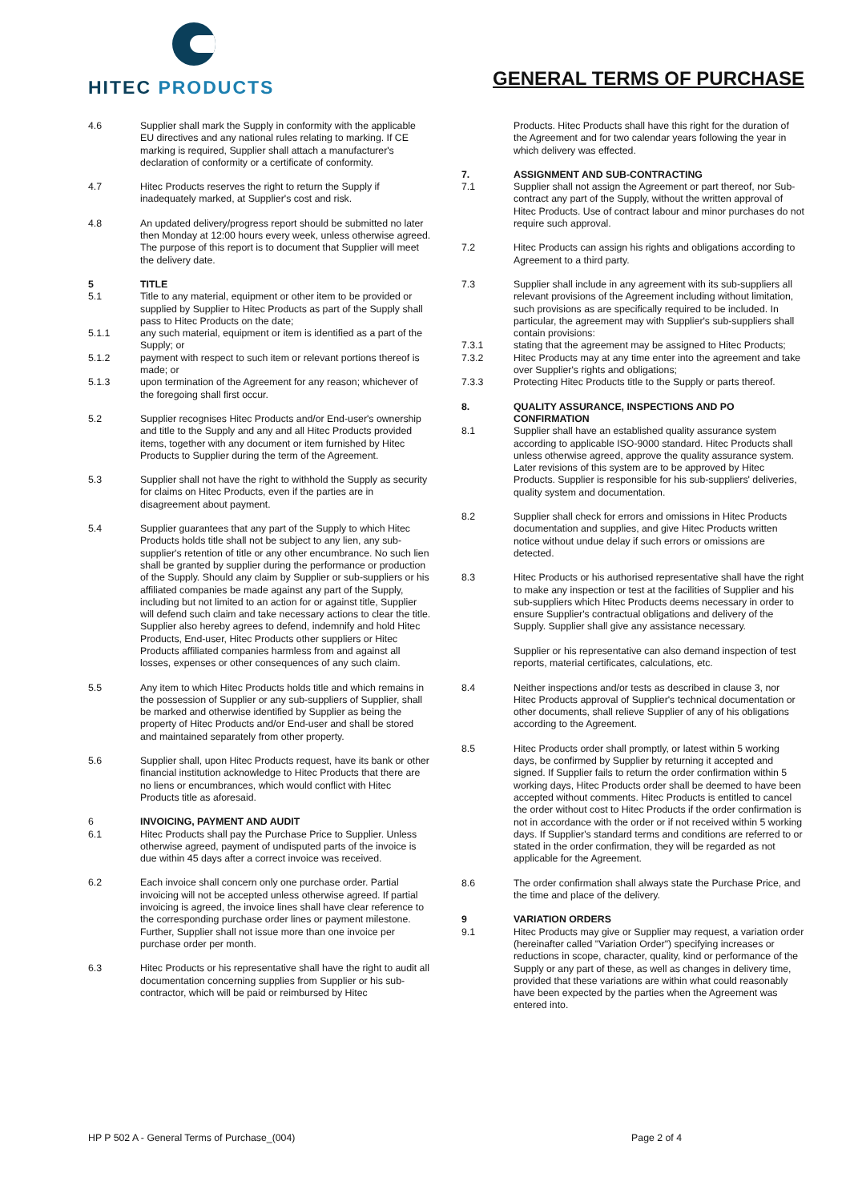HITEC PRODUCTS
GENERAL TERMS OF PURCHASE
4.6 Supplier shall mark the Supply in conformity with the applicable EU directives and any national rules relating to marking. If CE marking is required, Supplier shall attach a manufacturer's declaration of conformity or a certificate of conformity.
4.7 Hitec Products reserves the right to return the Supply if inadequately marked, at Supplier's cost and risk.
4.8 An updated delivery/progress report should be submitted no later then Monday at 12:00 hours every week, unless otherwise agreed. The purpose of this report is to document that Supplier will meet the delivery date.
5 TITLE
5.1 Title to any material, equipment or other item to be provided or supplied by Supplier to Hitec Products as part of the Supply shall pass to Hitec Products on the date;
5.1.1 any such material, equipment or item is identified as a part of the Supply; or
5.1.2 payment with respect to such item or relevant portions thereof is made; or
5.1.3 upon termination of the Agreement for any reason; whichever of the foregoing shall first occur.
5.2 Supplier recognises Hitec Products and/or End-user's ownership and title to the Supply and any and all Hitec Products provided items, together with any document or item furnished by Hitec Products to Supplier during the term of the Agreement.
5.3 Supplier shall not have the right to withhold the Supply as security for claims on Hitec Products, even if the parties are in disagreement about payment.
5.4 Supplier guarantees that any part of the Supply to which Hitec Products holds title shall not be subject to any lien, any sub-supplier's retention of title or any other encumbrance. No such lien shall be granted by supplier during the performance or production of the Supply. Should any claim by Supplier or sub-suppliers or his affiliated companies be made against any part of the Supply, including but not limited to an action for or against title, Supplier will defend such claim and take necessary actions to clear the title. Supplier also hereby agrees to defend, indemnify and hold Hitec Products, End-user, Hitec Products other suppliers or Hitec Products affiliated companies harmless from and against all losses, expenses or other consequences of any such claim.
5.5 Any item to which Hitec Products holds title and which remains in the possession of Supplier or any sub-suppliers of Supplier, shall be marked and otherwise identified by Supplier as being the property of Hitec Products and/or End-user and shall be stored and maintained separately from other property.
5.6 Supplier shall, upon Hitec Products request, have its bank or other financial institution acknowledge to Hitec Products that there are no liens or encumbrances, which would conflict with Hitec Products title as aforesaid.
6 INVOICING, PAYMENT AND AUDIT
6.1 Hitec Products shall pay the Purchase Price to Supplier. Unless otherwise agreed, payment of undisputed parts of the invoice is due within 45 days after a correct invoice was received.
6.2 Each invoice shall concern only one purchase order. Partial invoicing will not be accepted unless otherwise agreed. If partial invoicing is agreed, the invoice lines shall have clear reference to the corresponding purchase order lines or payment milestone. Further, Supplier shall not issue more than one invoice per purchase order per month.
6.3 Hitec Products or his representative shall have the right to audit all documentation concerning supplies from Supplier or his sub-contractor, which will be paid or reimbursed by Hitec
Products. Hitec Products shall have this right for the duration of the Agreement and for two calendar years following the year in which delivery was effected.
7. ASSIGNMENT AND SUB-CONTRACTING
7.1 Supplier shall not assign the Agreement or part thereof, nor Sub-contract any part of the Supply, without the written approval of Hitec Products. Use of contract labour and minor purchases do not require such approval.
7.2 Hitec Products can assign his rights and obligations according to Agreement to a third party.
7.3 Supplier shall include in any agreement with its sub-suppliers all relevant provisions of the Agreement including without limitation, such provisions as are specifically required to be included. In particular, the agreement may with Supplier's sub-suppliers shall contain provisions:
7.3.1 stating that the agreement may be assigned to Hitec Products;
7.3.2 Hitec Products may at any time enter into the agreement and take over Supplier's rights and obligations;
7.3.3 Protecting Hitec Products title to the Supply or parts thereof.
8. QUALITY ASSURANCE, INSPECTIONS AND PO CONFIRMATION
8.1 Supplier shall have an established quality assurance system according to applicable ISO-9000 standard. Hitec Products shall unless otherwise agreed, approve the quality assurance system. Later revisions of this system are to be approved by Hitec Products. Supplier is responsible for his sub-suppliers' deliveries, quality system and documentation.
8.2 Supplier shall check for errors and omissions in Hitec Products documentation and supplies, and give Hitec Products written notice without undue delay if such errors or omissions are detected.
8.3 Hitec Products or his authorised representative shall have the right to make any inspection or test at the facilities of Supplier and his sub-suppliers which Hitec Products deems necessary in order to ensure Supplier's contractual obligations and delivery of the Supply. Supplier shall give any assistance necessary.
Supplier or his representative can also demand inspection of test reports, material certificates, calculations, etc.
8.4 Neither inspections and/or tests as described in clause 3, nor Hitec Products approval of Supplier's technical documentation or other documents, shall relieve Supplier of any of his obligations according to the Agreement.
8.5 Hitec Products order shall promptly, or latest within 5 working days, be confirmed by Supplier by returning it accepted and signed. If Supplier fails to return the order confirmation within 5 working days, Hitec Products order shall be deemed to have been accepted without comments. Hitec Products is entitled to cancel the order without cost to Hitec Products if the order confirmation is not in accordance with the order or if not received within 5 working days. If Supplier's standard terms and conditions are referred to or stated in the order confirmation, they will be regarded as not applicable for the Agreement.
8.6 The order confirmation shall always state the Purchase Price, and the time and place of the delivery.
9 VARIATION ORDERS
9.1 Hitec Products may give or Supplier may request, a variation order (hereinafter called "Variation Order") specifying increases or reductions in scope, character, quality, kind or performance of the Supply or any part of these, as well as changes in delivery time, provided that these variations are within what could reasonably have been expected by the parties when the Agreement was entered into.
HP P 502 A - General Terms of Purchase_(004) Page 2 of 4